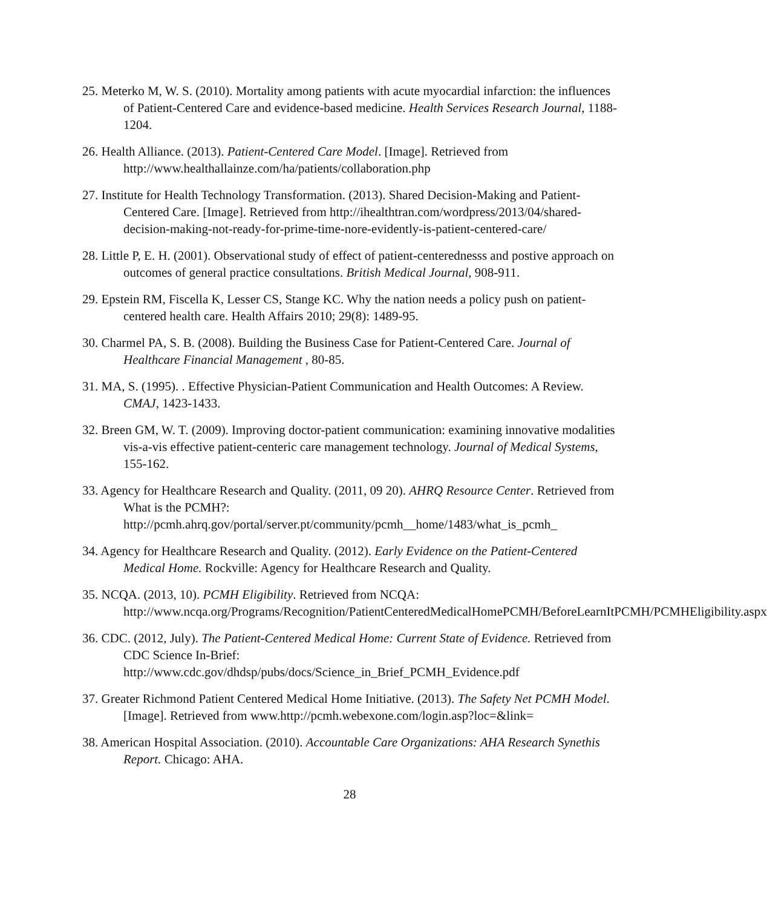25. Meterko M, W. S. (2010). Mortality among patients with acute myocardial infarction: the influences of Patient-Centered Care and evidence-based medicine. Health Services Research Journal, 1188-1204.
26. Health Alliance. (2013). Patient-Centered Care Model. [Image]. Retrieved from http://www.healthallainze.com/ha/patients/collaboration.php
27. Institute for Health Technology Transformation. (2013). Shared Decision-Making and Patient-Centered Care. [Image]. Retrieved from http://ihealthtran.com/wordpress/2013/04/shared-decision-making-not-ready-for-prime-time-nore-evidently-is-patient-centered-care/
28. Little P, E. H. (2001). Observational study of effect of patient-centerednesss and postive approach on outcomes of general practice consultations. British Medical Journal, 908-911.
29. Epstein RM, Fiscella K, Lesser CS, Stange KC. Why the nation needs a policy push on patient-centered health care. Health Affairs 2010; 29(8): 1489-95.
30. Charmel PA, S. B. (2008). Building the Business Case for Patient-Centered Care. Journal of Healthcare Financial Management , 80-85.
31. MA, S. (1995). . Effective Physician-Patient Communication and Health Outcomes: A Review. CMAJ, 1423-1433.
32. Breen GM, W. T. (2009). Improving doctor-patient communication: examining innovative modalities vis-a-vis effective patient-centeric care management technology. Journal of Medical Systems, 155-162.
33. Agency for Healthcare Research and Quality. (2011, 09 20). AHRQ Resource Center. Retrieved from What is the PCMH?: http://pcmh.ahrq.gov/portal/server.pt/community/pcmh__home/1483/what_is_pcmh_
34. Agency for Healthcare Research and Quality. (2012). Early Evidence on the Patient-Centered Medical Home. Rockville: Agency for Healthcare Research and Quality.
35. NCQA. (2013, 10). PCMH Eligibility. Retrieved from NCQA: http://www.ncqa.org/Programs/Recognition/PatientCenteredMedicalHomePCMH/BeforeLearnItPCMH/PCMHEligibility.aspx
36. CDC. (2012, July). The Patient-Centered Medical Home: Current State of Evidence. Retrieved from CDC Science In-Brief: http://www.cdc.gov/dhdsp/pubs/docs/Science_in_Brief_PCMH_Evidence.pdf
37. Greater Richmond Patient Centered Medical Home Initiative. (2013). The Safety Net PCMH Model. [Image]. Retrieved from www.http://pcmh.webexone.com/login.asp?loc=&link=
38. American Hospital Association. (2010). Accountable Care Organizations: AHA Research Synethis Report. Chicago: AHA.
28